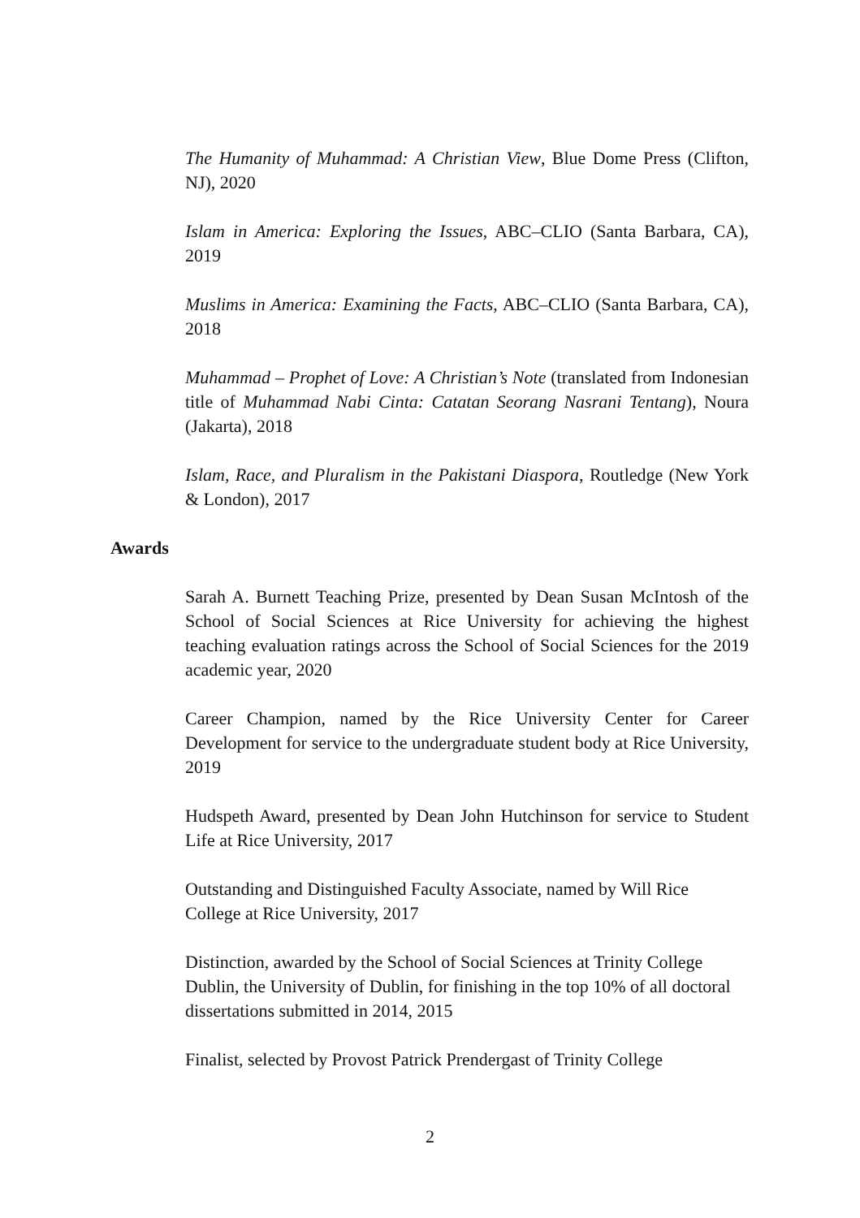The Humanity of Muhammad: A Christian View, Blue Dome Press (Clifton, NJ), 2020
Islam in America: Exploring the Issues, ABC–CLIO (Santa Barbara, CA), 2019
Muslims in America: Examining the Facts, ABC–CLIO (Santa Barbara, CA), 2018
Muhammad – Prophet of Love: A Christian’s Note (translated from Indonesian title of Muhammad Nabi Cinta: Catatan Seorang Nasrani Tentang), Noura (Jakarta), 2018
Islam, Race, and Pluralism in the Pakistani Diaspora, Routledge (New York & London), 2017
Awards
Sarah A. Burnett Teaching Prize, presented by Dean Susan McIntosh of the School of Social Sciences at Rice University for achieving the highest teaching evaluation ratings across the School of Social Sciences for the 2019 academic year, 2020
Career Champion, named by the Rice University Center for Career Development for service to the undergraduate student body at Rice University, 2019
Hudspeth Award, presented by Dean John Hutchinson for service to Student Life at Rice University, 2017
Outstanding and Distinguished Faculty Associate, named by Will Rice College at Rice University, 2017
Distinction, awarded by the School of Social Sciences at Trinity College Dublin, the University of Dublin, for finishing in the top 10% of all doctoral dissertations submitted in 2014, 2015
Finalist, selected by Provost Patrick Prendergast of Trinity College
2